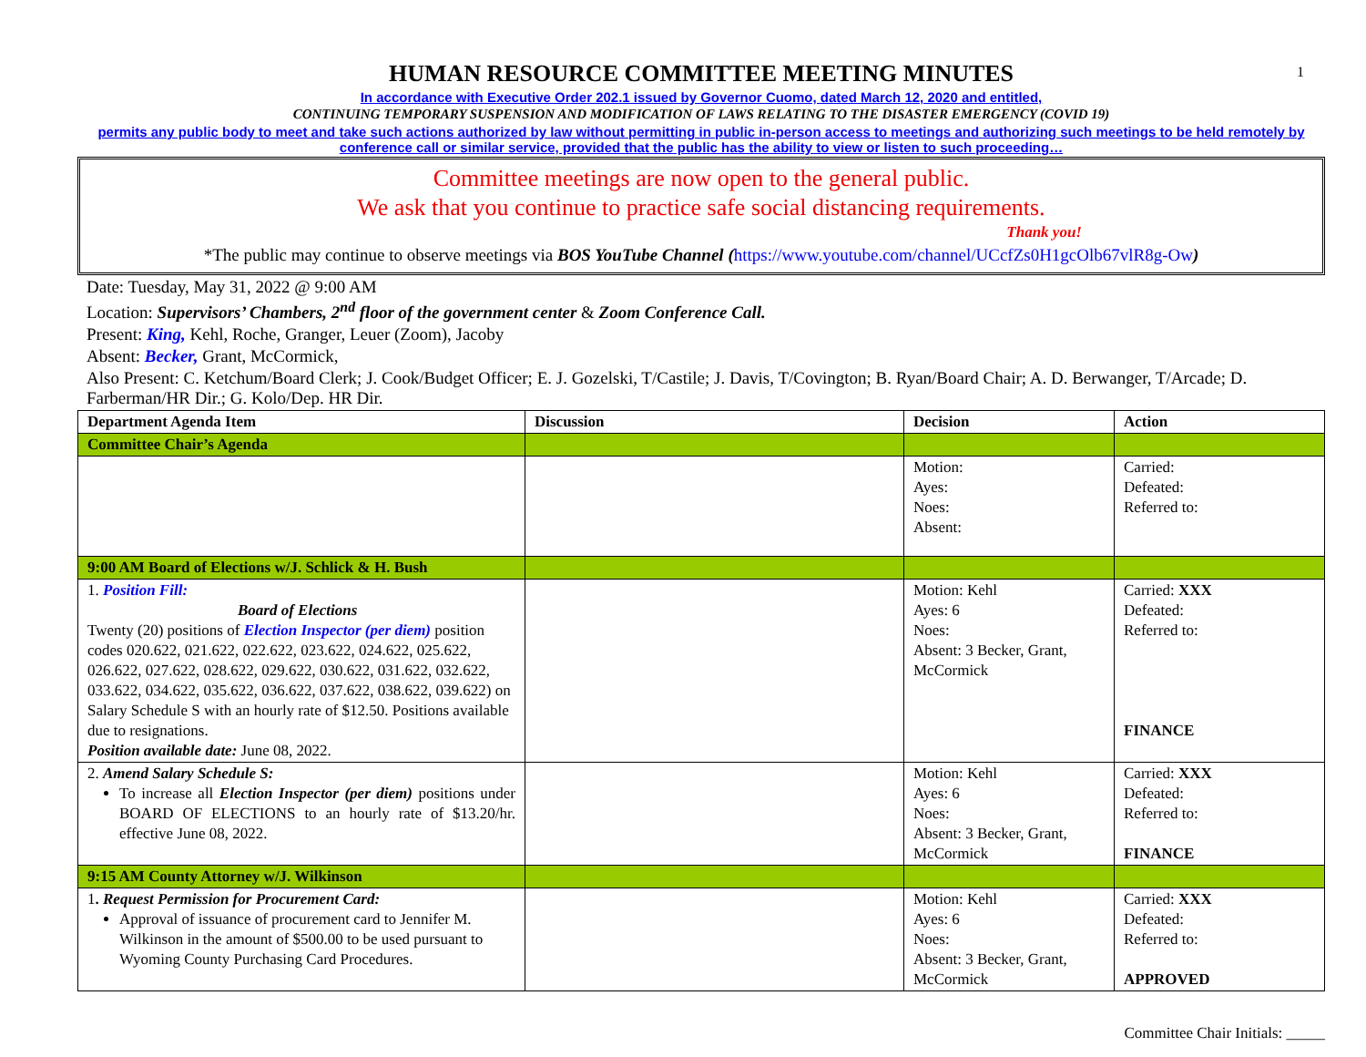1
HUMAN RESOURCE COMMITTEE MEETING MINUTES
In accordance with Executive Order 202.1 issued by Governor Cuomo, dated March 12, 2020 and entitled,
CONTINUING TEMPORARY SUSPENSION AND MODIFICATION OF LAWS RELATING TO THE DISASTER EMERGENCY (COVID 19)
permits any public body to meet and take such actions authorized by law without permitting in public in-person access to meetings and authorizing such meetings to be held remotely by conference call or similar service, provided that the public has the ability to view or listen to such proceeding…
Committee meetings are now open to the general public.
We ask that you continue to practice safe social distancing requirements.
Thank you!
*The public may continue to observe meetings via BOS YouTube Channel (https://www.youtube.com/channel/UCcfZs0H1gcOlb67vlR8g-Ow)
Date: Tuesday, May 31, 2022 @ 9:00 AM
Location: Supervisors’ Chambers, 2<sup>nd</sup> floor of the government center & Zoom Conference Call.
Present: King, Kehl, Roche, Granger, Leuer (Zoom), Jacoby
Absent: Becker, Grant, McCormick,
Also Present: C. Ketchum/Board Clerk; J. Cook/Budget Officer; E. J. Gozelski, T/Castile; J. Davis, T/Covington; B. Ryan/Board Chair; A. D. Berwanger, T/Arcade; D. Farberman/HR Dir.; G. Kolo/Dep. HR Dir.
| Department Agenda Item | Discussion | Decision | Action |
| --- | --- | --- | --- |
| Committee Chair’s Agenda | | | |
| | | Motion: Ayes: Noes: Absent: | Carried: Defeated: Referred to: |
| 9:00 AM Board of Elections w/J. Schlick & H. Bush | | | |
| 1. Position Fill: Board of Elections Twenty (20) positions of Election Inspector (per diem) position codes 020.622, 021.622, 022.622, 023.622, 024.622, 025.622, 026.622, 027.622, 028.622, 029.622, 030.622, 031.622, 032.622, 033.622, 034.622, 035.622, 036.622, 037.622, 038.622, 039.622) on Salary Schedule S with an hourly rate of $12.50. Positions available due to resignations. Position available date: June 08, 2022. | | Motion: Kehl Ayes: 6 Noes: Absent: 3 Becker, Grant, McCormick | Carried: XXX Defeated: Referred to: FINANCE |
| 2. Amend Salary Schedule S: To increase all Election Inspector (per diem) positions under BOARD OF ELECTIONS to an hourly rate of $13.20/hr. effective June 08, 2022. | | Motion: Kehl Ayes: 6 Noes: Absent: 3 Becker, Grant, McCormick | Carried: XXX Defeated: Referred to: FINANCE |
| 9:15 AM County Attorney w/J. Wilkinson | | | |
| 1 . Request Permission for Procurement Card: Approval of issuance of procurement card to Jennifer M. Wilkinson in the amount of $500.00 to be used pursuant to Wyoming County Purchasing Card Procedures. | | Motion: Kehl Ayes: 6 Noes: Absent: 3 Becker, Grant, McCormick | Carried: XXX Defeated: Referred to: APPROVED |
Committee Chair Initials: _____